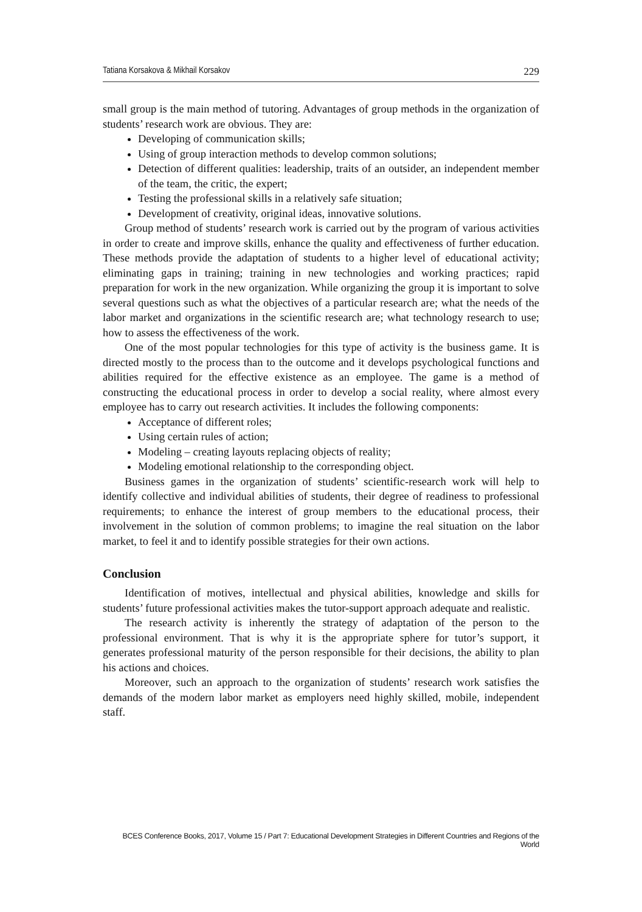Tatiana Korsakova & Mikhail Korsakov 229
small group is the main method of tutoring. Advantages of group methods in the organization of students’ research work are obvious. They are:
Developing of communication skills;
Using of group interaction methods to develop common solutions;
Detection of different qualities: leadership, traits of an outsider, an independent member of the team, the critic, the expert;
Testing the professional skills in a relatively safe situation;
Development of creativity, original ideas, innovative solutions.
Group method of students’ research work is carried out by the program of various activities in order to create and improve skills, enhance the quality and effectiveness of further education. These methods provide the adaptation of students to a higher level of educational activity; eliminating gaps in training; training in new technologies and working practices; rapid preparation for work in the new organization. While organizing the group it is important to solve several questions such as what the objectives of a particular research are; what the needs of the labor market and organizations in the scientific research are; what technology research to use; how to assess the effectiveness of the work.
One of the most popular technologies for this type of activity is the business game. It is directed mostly to the process than to the outcome and it develops psychological functions and abilities required for the effective existence as an employee. The game is a method of constructing the educational process in order to develop a social reality, where almost every employee has to carry out research activities. It includes the following components:
Acceptance of different roles;
Using certain rules of action;
Modeling – creating layouts replacing objects of reality;
Modeling emotional relationship to the corresponding object.
Business games in the organization of students’ scientific-research work will help to identify collective and individual abilities of students, their degree of readiness to professional requirements; to enhance the interest of group members to the educational process, their involvement in the solution of common problems; to imagine the real situation on the labor market, to feel it and to identify possible strategies for their own actions.
Conclusion
Identification of motives, intellectual and physical abilities, knowledge and skills for students’ future professional activities makes the tutor-support approach adequate and realistic.
The research activity is inherently the strategy of adaptation of the person to the professional environment. That is why it is the appropriate sphere for tutor’s support, it generates professional maturity of the person responsible for their decisions, the ability to plan his actions and choices.
Moreover, such an approach to the organization of students’ research work satisfies the demands of the modern labor market as employers need highly skilled, mobile, independent staff.
BCES Conference Books, 2017, Volume 15 / Part 7: Educational Development Strategies in Different Countries and Regions of the World